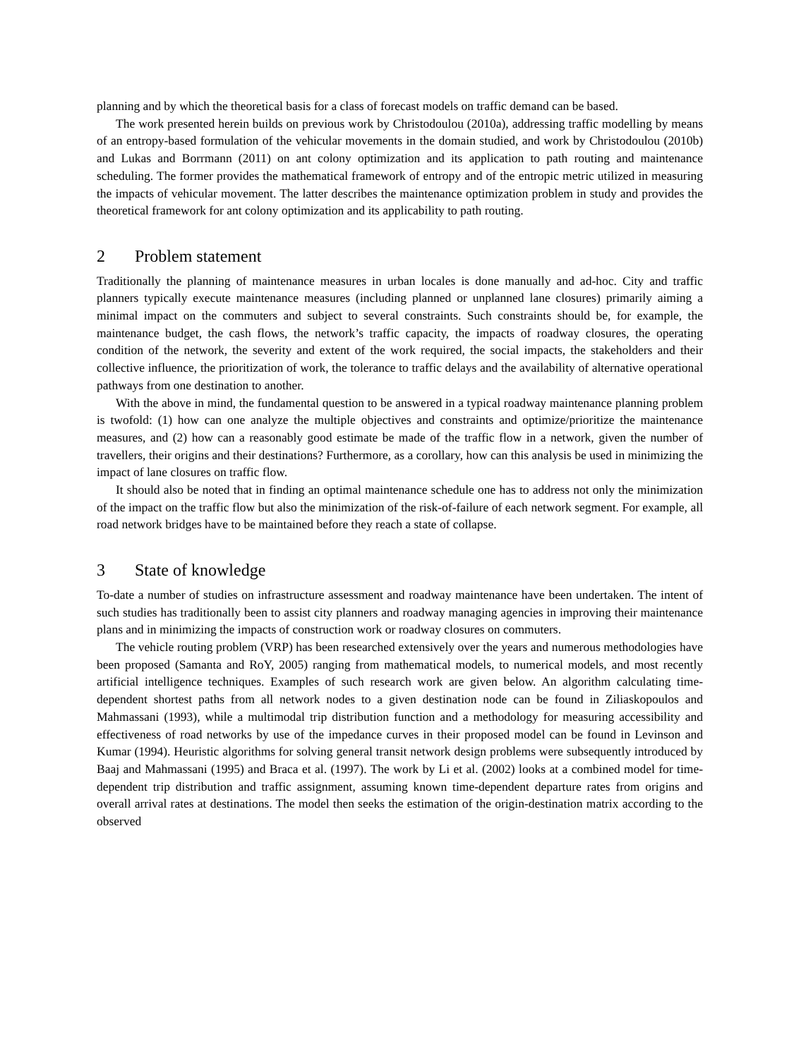planning and by which the theoretical basis for a class of forecast models on traffic demand can be based.
The work presented herein builds on previous work by Christodoulou (2010a), addressing traffic modelling by means of an entropy-based formulation of the vehicular movements in the domain studied, and work by Christodoulou (2010b) and Lukas and Borrmann (2011) on ant colony optimization and its application to path routing and maintenance scheduling. The former provides the mathematical framework of entropy and of the entropic metric utilized in measuring the impacts of vehicular movement. The latter describes the maintenance optimization problem in study and provides the theoretical framework for ant colony optimization and its applicability to path routing.
2 Problem statement
Traditionally the planning of maintenance measures in urban locales is done manually and ad-hoc. City and traffic planners typically execute maintenance measures (including planned or unplanned lane closures) primarily aiming a minimal impact on the commuters and subject to several constraints. Such constraints should be, for example, the maintenance budget, the cash flows, the network’s traffic capacity, the impacts of roadway closures, the operating condition of the network, the severity and extent of the work required, the social impacts, the stakeholders and their collective influence, the prioritization of work, the tolerance to traffic delays and the availability of alternative operational pathways from one destination to another.
With the above in mind, the fundamental question to be answered in a typical roadway maintenance planning problem is twofold: (1) how can one analyze the multiple objectives and constraints and optimize/prioritize the maintenance measures, and (2) how can a reasonably good estimate be made of the traffic flow in a network, given the number of travellers, their origins and their destinations? Furthermore, as a corollary, how can this analysis be used in minimizing the impact of lane closures on traffic flow.
It should also be noted that in finding an optimal maintenance schedule one has to address not only the minimization of the impact on the traffic flow but also the minimization of the risk-of-failure of each network segment. For example, all road network bridges have to be maintained before they reach a state of collapse.
3 State of knowledge
To-date a number of studies on infrastructure assessment and roadway maintenance have been undertaken. The intent of such studies has traditionally been to assist city planners and roadway managing agencies in improving their maintenance plans and in minimizing the impacts of construction work or roadway closures on commuters.
The vehicle routing problem (VRP) has been researched extensively over the years and numerous methodologies have been proposed (Samanta and RoY, 2005) ranging from mathematical models, to numerical models, and most recently artificial intelligence techniques. Examples of such research work are given below. An algorithm calculating time-dependent shortest paths from all network nodes to a given destination node can be found in Ziliaskopoulos and Mahmassani (1993), while a multimodal trip distribution function and a methodology for measuring accessibility and effectiveness of road networks by use of the impedance curves in their proposed model can be found in Levinson and Kumar (1994). Heuristic algorithms for solving general transit network design problems were subsequently introduced by Baaj and Mahmassani (1995) and Braca et al. (1997). The work by Li et al. (2002) looks at a combined model for time-dependent trip distribution and traffic assignment, assuming known time-dependent departure rates from origins and overall arrival rates at destinations. The model then seeks the estimation of the origin-destination matrix according to the observed